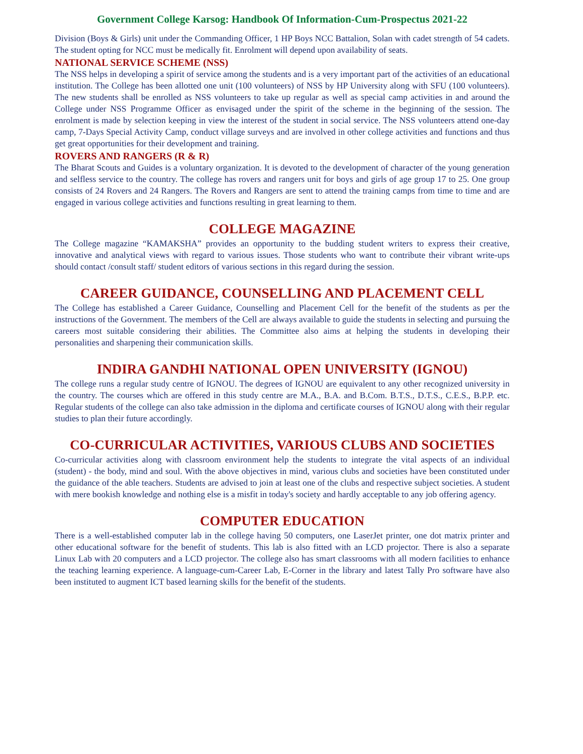Government College Karsog: Handbook Of Information-Cum-Prospectus 2021-22
Division (Boys & Girls) unit under the Commanding Officer, 1 HP Boys NCC Battalion, Solan with cadet strength of 54 cadets. The student opting for NCC must be medically fit. Enrolment will depend upon availability of seats.
NATIONAL SERVICE SCHEME (NSS)
The NSS helps in developing a spirit of service among the students and is a very important part of the activities of an educational institution. The College has been allotted one unit (100 volunteers) of NSS by HP University along with SFU (100 volunteers). The new students shall be enrolled as NSS volunteers to take up regular as well as special camp activities in and around the College under NSS Programme Officer as envisaged under the spirit of the scheme in the beginning of the session. The enrolment is made by selection keeping in view the interest of the student in social service. The NSS volunteers attend one-day camp, 7-Days Special Activity Camp, conduct village surveys and are involved in other college activities and functions and thus get great opportunities for their development and training.
ROVERS AND RANGERS (R & R)
The Bharat Scouts and Guides is a voluntary organization. It is devoted to the development of character of the young generation and selfless service to the country. The college has rovers and rangers unit for boys and girls of age group 17 to 25. One group consists of 24 Rovers and 24 Rangers. The Rovers and Rangers are sent to attend the training camps from time to time and are engaged in various college activities and functions resulting in great learning to them.
COLLEGE MAGAZINE
The College magazine “KAMAKSHA” provides an opportunity to the budding student writers to express their creative, innovative and analytical views with regard to various issues. Those students who want to contribute their vibrant write-ups should contact /consult staff/ student editors of various sections in this regard during the session.
CAREER GUIDANCE, COUNSELLING AND PLACEMENT CELL
The College has established a Career Guidance, Counselling and Placement Cell for the benefit of the students as per the instructions of the Government. The members of the Cell are always available to guide the students in selecting and pursuing the careers most suitable considering their abilities. The Committee also aims at helping the students in developing their personalities and sharpening their communication skills.
INDIRA GANDHI NATIONAL OPEN UNIVERSITY (IGNOU)
The college runs a regular study centre of IGNOU. The degrees of IGNOU are equivalent to any other recognized university in the country. The courses which are offered in this study centre are M.A., B.A. and B.Com. B.T.S., D.T.S., C.E.S., B.P.P. etc. Regular students of the college can also take admission in the diploma and certificate courses of IGNOU along with their regular studies to plan their future accordingly.
CO-CURRICULAR ACTIVITIES, VARIOUS CLUBS AND SOCIETIES
Co-curricular activities along with classroom environment help the students to integrate the vital aspects of an individual (student) - the body, mind and soul. With the above objectives in mind, various clubs and societies have been constituted under the guidance of the able teachers. Students are advised to join at least one of the clubs and respective subject societies. A student with mere bookish knowledge and nothing else is a misfit in today's society and hardly acceptable to any job offering agency.
COMPUTER EDUCATION
There is a well-established computer lab in the college having 50 computers, one LaserJet printer, one dot matrix printer and other educational software for the benefit of students. This lab is also fitted with an LCD projector. There is also a separate Linux Lab with 20 computers and a LCD projector. The college also has smart classrooms with all modern facilities to enhance the teaching learning experience. A language-cum-Career Lab, E-Corner in the library and latest Tally Pro software have also been instituted to augment ICT based learning skills for the benefit of the students.